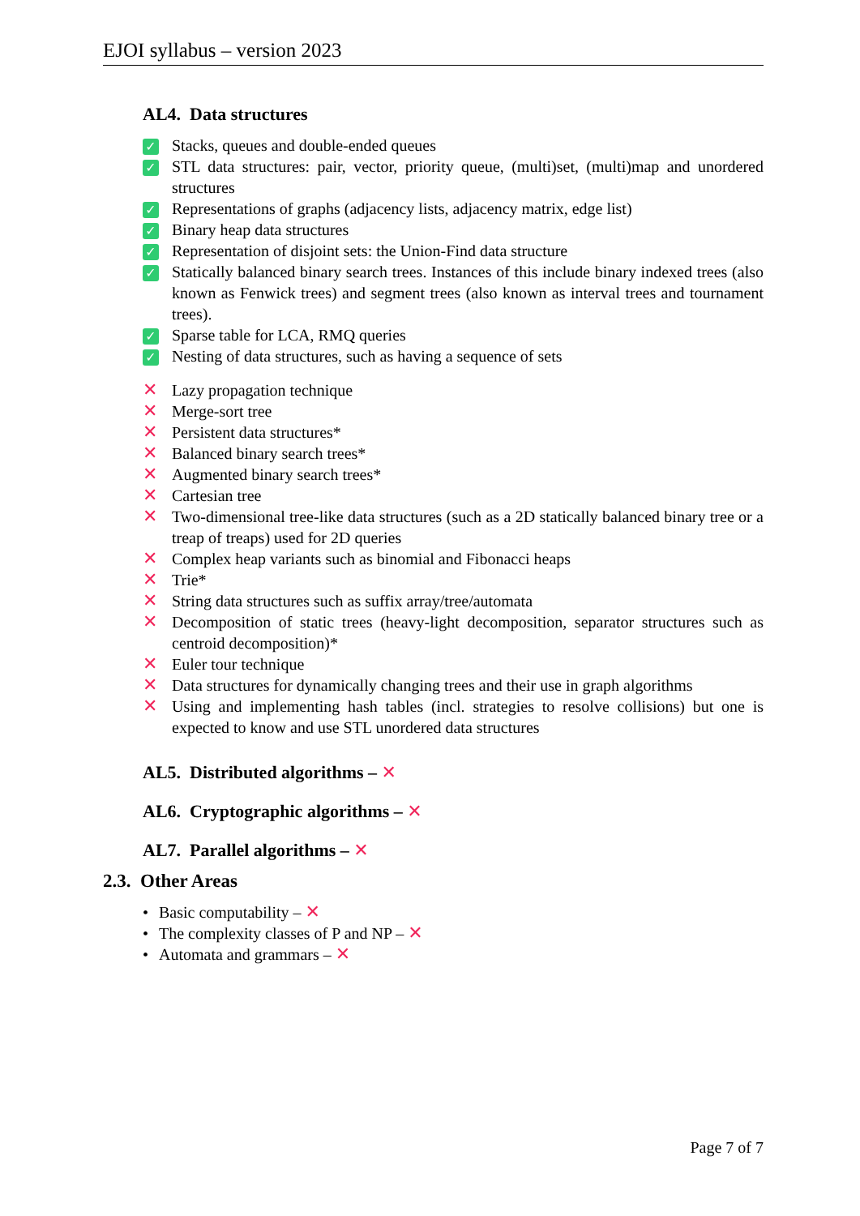EJOI syllabus – version 2023
AL4. Data structures
✓ Stacks, queues and double-ended queues
✓ STL data structures: pair, vector, priority queue, (multi)set, (multi)map and unordered structures
✓ Representations of graphs (adjacency lists, adjacency matrix, edge list)
✓ Binary heap data structures
✓ Representation of disjoint sets: the Union-Find data structure
✓ Statically balanced binary search trees. Instances of this include binary indexed trees (also known as Fenwick trees) and segment trees (also known as interval trees and tournament trees).
✓ Sparse table for LCA, RMQ queries
✓ Nesting of data structures, such as having a sequence of sets
✕ Lazy propagation technique
✕ Merge-sort tree
✕ Persistent data structures*
✕ Balanced binary search trees*
✕ Augmented binary search trees*
✕ Cartesian tree
✕ Two-dimensional tree-like data structures (such as a 2D statically balanced binary tree or a treap of treaps) used for 2D queries
✕ Complex heap variants such as binomial and Fibonacci heaps
✕ Trie*
✕ String data structures such as suffix array/tree/automata
✕ Decomposition of static trees (heavy-light decomposition, separator structures such as centroid decomposition)*
✕ Euler tour technique
✕ Data structures for dynamically changing trees and their use in graph algorithms
✕ Using and implementing hash tables (incl. strategies to resolve collisions) but one is expected to know and use STL unordered data structures
AL5. Distributed algorithms – ✕
AL6. Cryptographic algorithms – ✕
AL7. Parallel algorithms – ✕
2.3. Other Areas
• Basic computability – ✕
• The complexity classes of P and NP – ✕
• Automata and grammars – ✕
Page 7 of 7